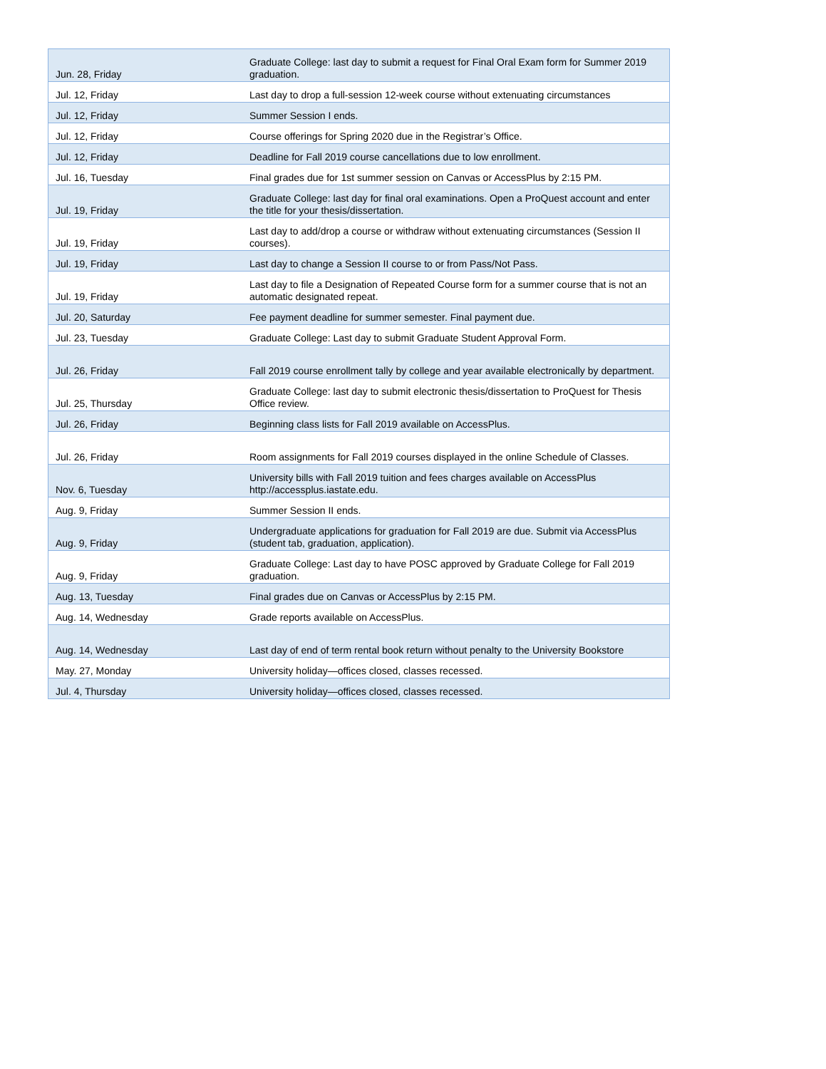| Jun. 28, Friday | Graduate College: last day to submit a request for Final Oral Exam form for Summer 2019 graduation. |
| Jul. 12, Friday | Last day to drop a full-session 12-week course without extenuating circumstances |
| Jul. 12, Friday | Summer Session I ends. |
| Jul. 12, Friday | Course offerings for Spring 2020 due in the Registrar’s Office. |
| Jul. 12, Friday | Deadline for Fall 2019 course cancellations due to low enrollment. |
| Jul. 16, Tuesday | Final grades due for 1st summer session on Canvas or AccessPlus by 2:15 PM. |
| Jul. 19, Friday | Graduate College: last day for final oral examinations. Open a ProQuest account and enter the title for your thesis/dissertation. |
| Jul. 19, Friday | Last day to add/drop a course or withdraw without extenuating circumstances (Session II courses). |
| Jul. 19, Friday | Last day to change a Session II course to or from Pass/Not Pass. |
| Jul. 19, Friday | Last day to file a Designation of Repeated Course form for a summer course that is not an automatic designated repeat. |
| Jul. 20, Saturday | Fee payment deadline for summer semester. Final payment due. |
| Jul. 23, Tuesday | Graduate College: Last day to submit Graduate Student Approval Form. |
| Jul. 26, Friday | Fall 2019 course enrollment tally by college and year available electronically by department. |
| Jul. 25, Thursday | Graduate College: last day to submit electronic thesis/dissertation to ProQuest for Thesis Office review. |
| Jul. 26, Friday | Beginning class lists for Fall 2019 available on AccessPlus. |
| Jul. 26, Friday | Room assignments for Fall 2019 courses displayed in the online Schedule of Classes. |
| Nov. 6, Tuesday | University bills with Fall 2019 tuition and fees charges available on AccessPlus http://accessplus.iastate.edu. |
| Aug. 9, Friday | Summer Session II ends. |
| Aug. 9, Friday | Undergraduate applications for graduation for Fall 2019 are due. Submit via AccessPlus (student tab, graduation, application). |
| Aug. 9, Friday | Graduate College: Last day to have POSC approved by Graduate College for Fall 2019 graduation. |
| Aug. 13, Tuesday | Final grades due on Canvas or AccessPlus by 2:15 PM. |
| Aug. 14, Wednesday | Grade reports available on AccessPlus. |
| Aug. 14, Wednesday | Last day of end of term rental book return without penalty to the University Bookstore |
| May. 27, Monday | University holiday—offices closed, classes recessed. |
| Jul. 4, Thursday | University holiday—offices closed, classes recessed. |